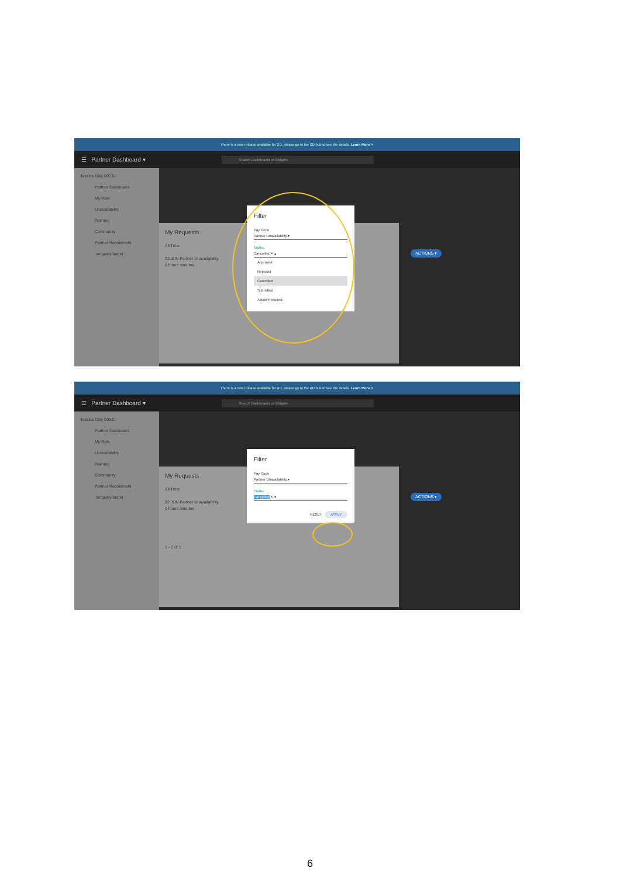There is a new release available for XD, please go to the XD hub to see the details. Learn More ✕
☰ Partner Dashboard ▾
Search Dashboards or Widgets
Jessica Daly 00010
Partner Dashboard
My Role
Unavailability
Training
Community
Partner Recruitment
company brand
My Requests
All Time
22 JUN Partner Unavailability
0 hours minutes
Filter
Pay Code
Partner Unavailability ▾
Status
Cancelled ✕ ▴
Approved
Rejected
Cancelled
Submitted
Action Required
ACTIONS ▾
There is a new release available for XD, please go to the XD hub to see the details. Learn More ✕
☰ Partner Dashboard ▾
Search Dashboards or Widgets
Jessica Daly 00010
Partner Dashboard
My Role
Unavailability
Training
Community
Partner Recruitment
company brand
My Requests
All Time
22 JUN Partner Unavailability
0 hours minutes
1 - 1 of 1
Filter
Pay Code
Partner Unavailability ▾
Status
Cancelled ✕ ▾
RESET APPLY
ACTIONS ▾
6